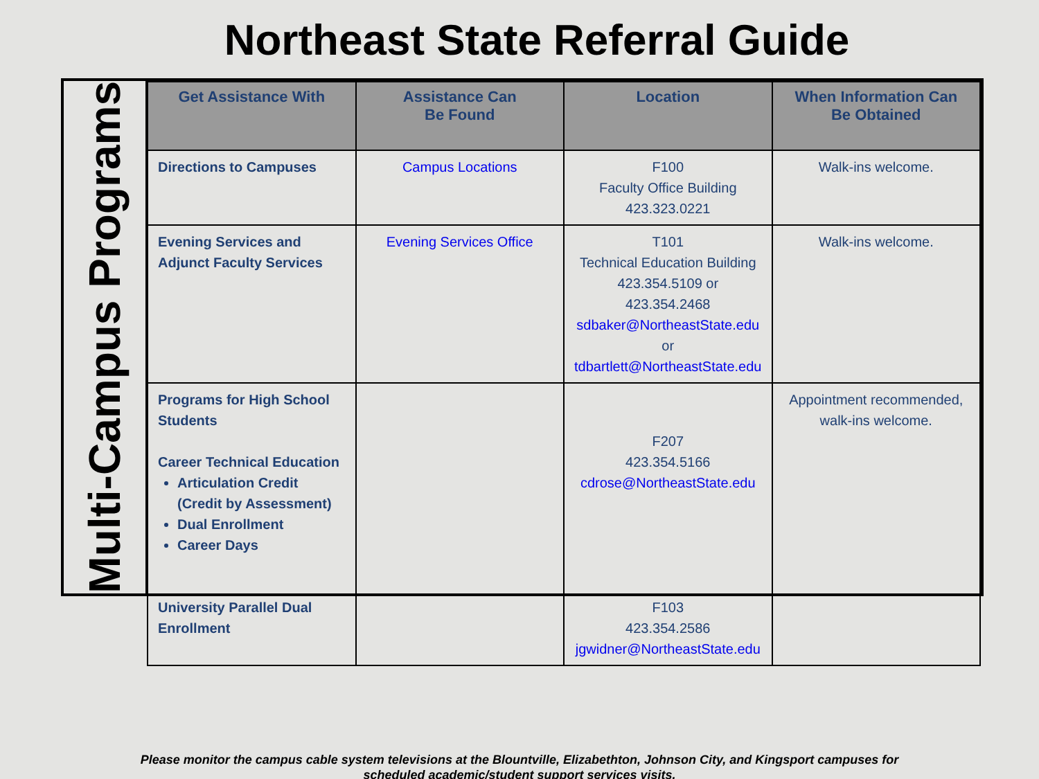Northeast State Referral Guide
Multi-Campus Programs
| Get Assistance With | Assistance Can Be Found | Location | When Information Can Be Obtained |
| --- | --- | --- | --- |
| Directions to Campuses | Campus Locations | F100 Faculty Office Building 423.323.0221 | Walk-ins welcome. |
| Evening Services and Adjunct Faculty Services | Evening Services Office | T101 Technical Education Building 423.354.5109 or 423.354.2468 sdbaker@NortheastState.edu or tdbartlett@NortheastState.edu | Walk-ins welcome. |
| Programs for High School Students Career Technical Education Articulation Credit (Credit by Assessment) Dual Enrollment Career Days University Parallel Dual Enrollment | | F207 423.354.5166 cdrose@NortheastState.edu F103 423.354.2586 jgwidner@NortheastState.edu | Appointment recommended, walk-ins welcome. |
Please monitor the campus cable system televisions at the Blountville, Elizabethton, Johnson City, and Kingsport campuses for
scheduled academic/student support services visits.